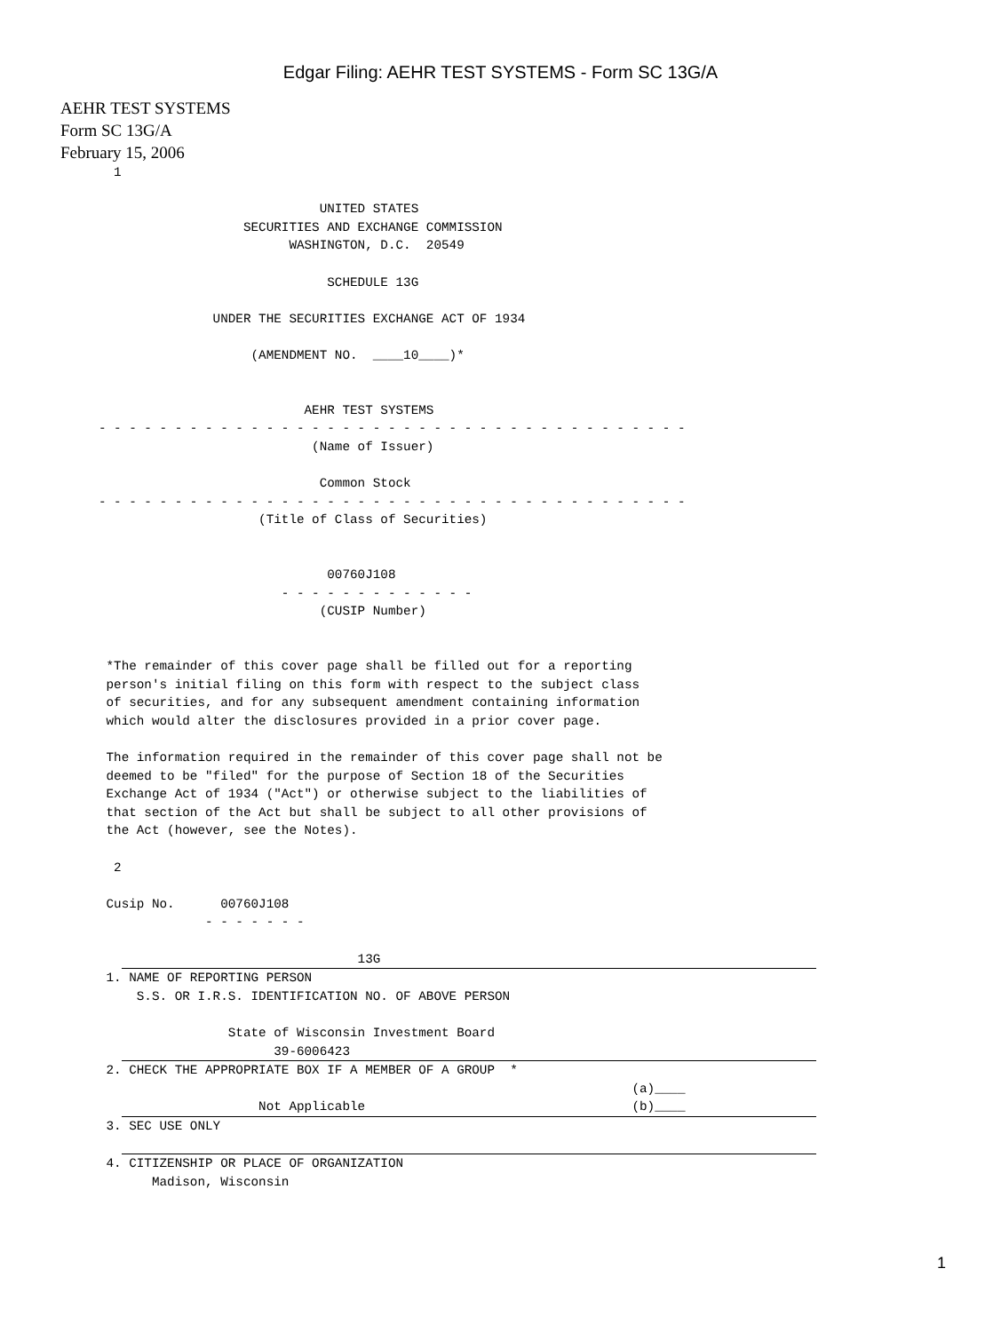Edgar Filing: AEHR TEST SYSTEMS - Form SC 13G/A
AEHR TEST SYSTEMS
Form SC 13G/A
February 15, 2006
       1

                                  UNITED STATES
                        SECURITIES AND EXCHANGE COMMISSION
                              WASHINGTON, D.C.  20549

                                   SCHEDULE 13G

                    UNDER THE SECURITIES EXCHANGE ACT OF 1934

                         (AMENDMENT NO.  ____10____)*


                                AEHR TEST SYSTEMS
     - - - - - - - - - - - - - - - - - - - - - - - - - - - - - - - - - - - - - - -
                                 (Name of Issuer)

                                  Common Stock
     - - - - - - - - - - - - - - - - - - - - - - - - - - - - - - - - - - - - - - -
                          (Title of Class of Securities)


                                   00760J108
                             - - - - - - - - - - - - -
                                  (CUSIP Number)


      *The remainder of this cover page shall be filled out for a reporting
      person's initial filing on this form with respect to the subject class
      of securities, and for any subsequent amendment containing information
      which would alter the disclosures provided in a prior cover page.

      The information required in the remainder of this cover page shall not be
      deemed to be "filed" for the purpose of Section 18 of the Securities
      Exchange Act of 1934 ("Act") or otherwise subject to the liabilities of
      that section of the Act but shall be subject to all other provisions of
      the Act (however, see the Notes).

       2

      Cusip No.      00760J108
                   - - - - - - -

                                       13G
      1. NAME OF REPORTING PERSON
          S.S. OR I.R.S. IDENTIFICATION NO. OF ABOVE PERSON

                      State of Wisconsin Investment Board
                            39-6006423
      2. CHECK THE APPROPRIATE BOX IF A MEMBER OF A GROUP  *
                                                                           (a)____
                          Not Applicable                                   (b)____
      3. SEC USE ONLY
      4. CITIZENSHIP OR PLACE OF ORGANIZATION
            Madison, Wisconsin
1